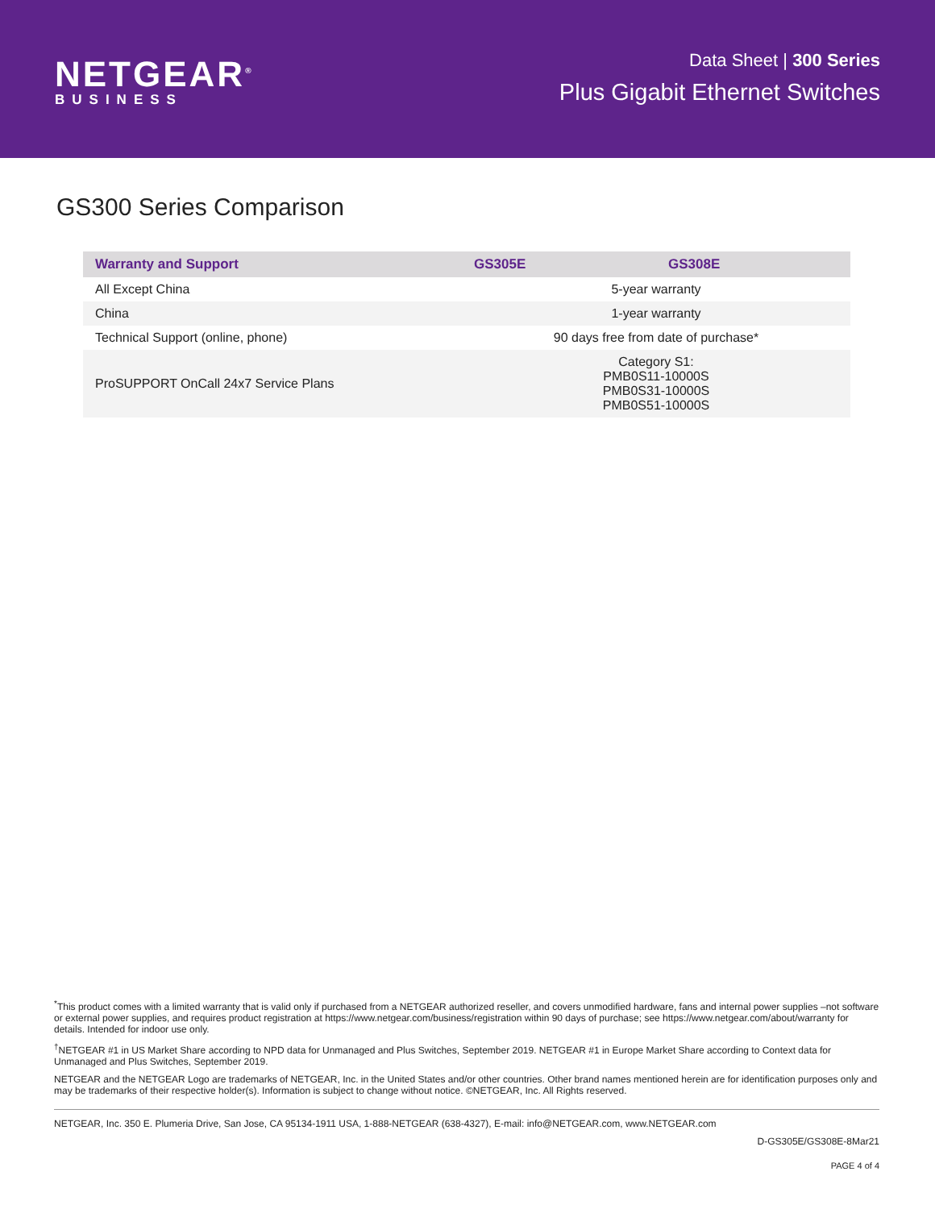NETGEAR<sup>®</sup>
BUSINESS
Data Sheet | 300 Series
Plus Gigabit Ethernet Switches
GS300 Series Comparison
| Warranty and Support | GS305E | GS308E |
| --- | --- | --- |
| All Except China | 5-year warranty | |
| China | 1-year warranty | |
| Technical Support (online, phone) | 90 days free from date of purchase* | |
| ProSUPPORT OnCall 24x7 Service Plans | Category S1: PMB0S11-10000S PMB0S31-10000S PMB0S51-10000S | |
<sup>*</sup> This product comes with a limited warranty that is valid only if purchased from a NETGEAR authorized reseller, and covers unmodified hardware, fans and internal power supplies –not software or external power supplies, and requires product registration at https://www.netgear.com/business/registration within 90 days of purchase; see https://www.netgear.com/about/warranty for details. Intended for indoor use only.
<sup>†</sup> NETGEAR #1 in US Market Share according to NPD data for Unmanaged and Plus Switches, September 2019. NETGEAR #1 in Europe Market Share according to Context data for Unmanaged and Plus Switches, September 2019.
NETGEAR and the NETGEAR Logo are trademarks of NETGEAR, Inc. in the United States and/or other countries. Other brand names mentioned herein are for identification purposes only and may be trademarks of their respective holder(s). Information is subject to change without notice. ©NETGEAR, Inc. All Rights reserved.
NETGEAR, Inc. 350 E. Plumeria Drive, San Jose, CA 95134-1911 USA, 1-888-NETGEAR (638-4327), E-mail: info@NETGEAR.com, www.NETGEAR.com
D-GS305E/GS308E-8Mar21
PAGE 4 of 4